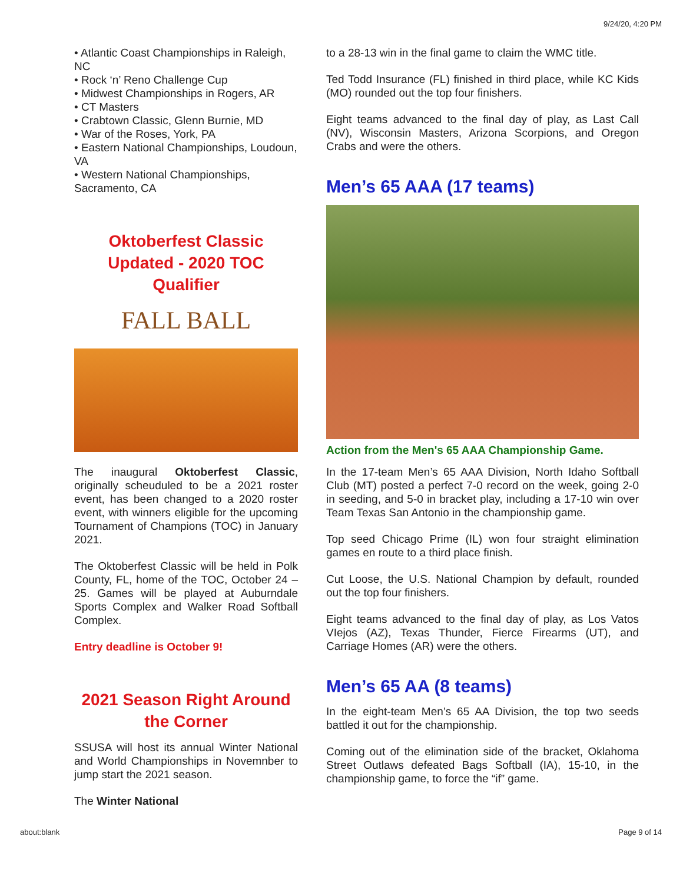9/24/20, 4:20 PM
• Atlantic Coast Championships in Raleigh, NC
• Rock ‘n’ Reno Challenge Cup
• Midwest Championships in Rogers, AR
• CT Masters
• Crabtown Classic, Glenn Burnie, MD
• War of the Roses, York, PA
• Eastern National Championships, Loudoun, VA
• Western National Championships, Sacramento, CA
Oktoberfest Classic Updated - 2020 TOC Qualifier
FALL BALL
The inaugural Oktoberfest Classic, originally scheuduled to be a 2021 roster event, has been changed to a 2020 roster event, with winners eligible for the upcoming Tournament of Champions (TOC) in January 2021.
The Oktoberfest Classic will be held in Polk County, FL, home of the TOC, October 24 – 25. Games will be played at Auburndale Sports Complex and Walker Road Softball Complex.
Entry deadline is October 9!
2021 Season Right Around the Corner
SSUSA will host its annual Winter National and World Championships in Novemnber to jump start the 2021 season.
The Winter National
to a 28-13 win in the final game to claim the WMC title.
Ted Todd Insurance (FL) finished in third place, while KC Kids (MO) rounded out the top four finishers.
Eight teams advanced to the final day of play, as Last Call (NV), Wisconsin Masters, Arizona Scorpions, and Oregon Crabs and were the others.
Men’s 65 AAA (17 teams)
Action from the Men's 65 AAA Championship Game.
In the 17-team Men’s 65 AAA Division, North Idaho Softball Club (MT) posted a perfect 7-0 record on the week, going 2-0 in seeding, and 5-0 in bracket play, including a 17-10 win over Team Texas San Antonio in the championship game.
Top seed Chicago Prime (IL) won four straight elimination games en route to a third place finish.
Cut Loose, the U.S. National Champion by default, rounded out the top four finishers.
Eight teams advanced to the final day of play, as Los Vatos VIejos (AZ), Texas Thunder, Fierce Firearms (UT), and Carriage Homes (AR) were the others.
Men’s 65 AA (8 teams)
In the eight-team Men’s 65 AA Division, the top two seeds battled it out for the championship.
Coming out of the elimination side of the bracket, Oklahoma Street Outlaws defeated Bags Softball (IA), 15-10, in the championship game, to force the “if” game.
about:blank Page 9 of 14